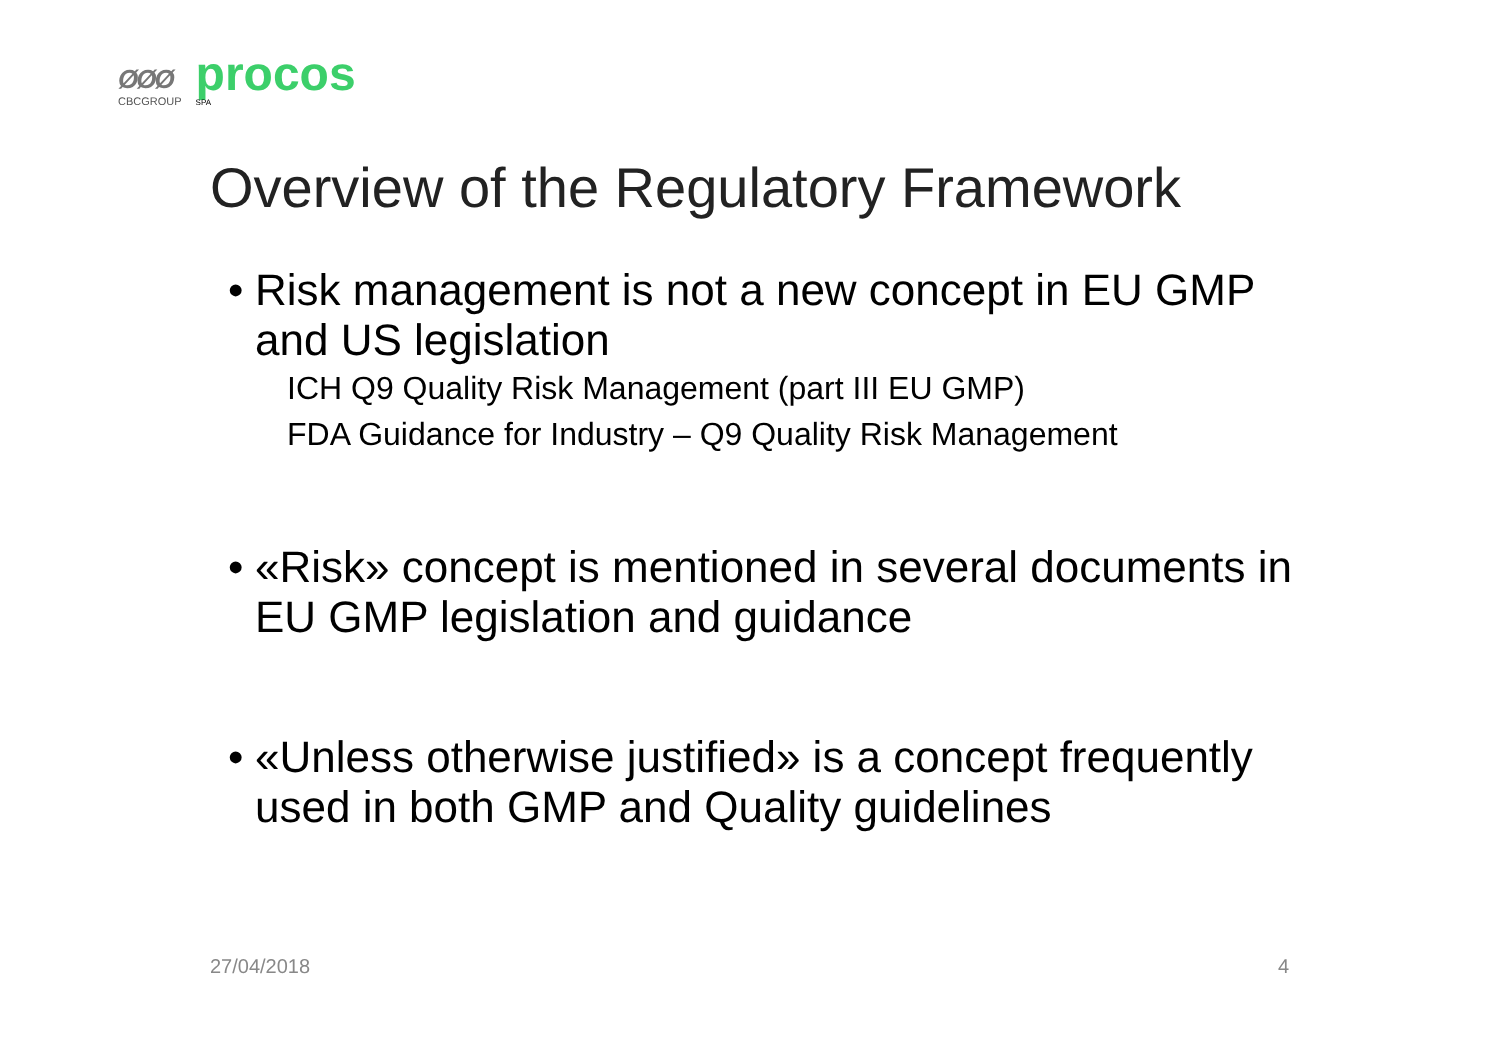ØØØ
CBCGROUP
procos
SPA
Overview of the Regulatory Framework
• Risk management is not a new concept in EU GMP and US legislation
ICH Q9 Quality Risk Management (part III EU GMP)
FDA Guidance for Industry – Q9 Quality Risk Management
• «Risk» concept is mentioned in several documents in EU GMP legislation and guidance
• «Unless otherwise justified» is a concept frequently used in both GMP and Quality guidelines
27/04/2018 4